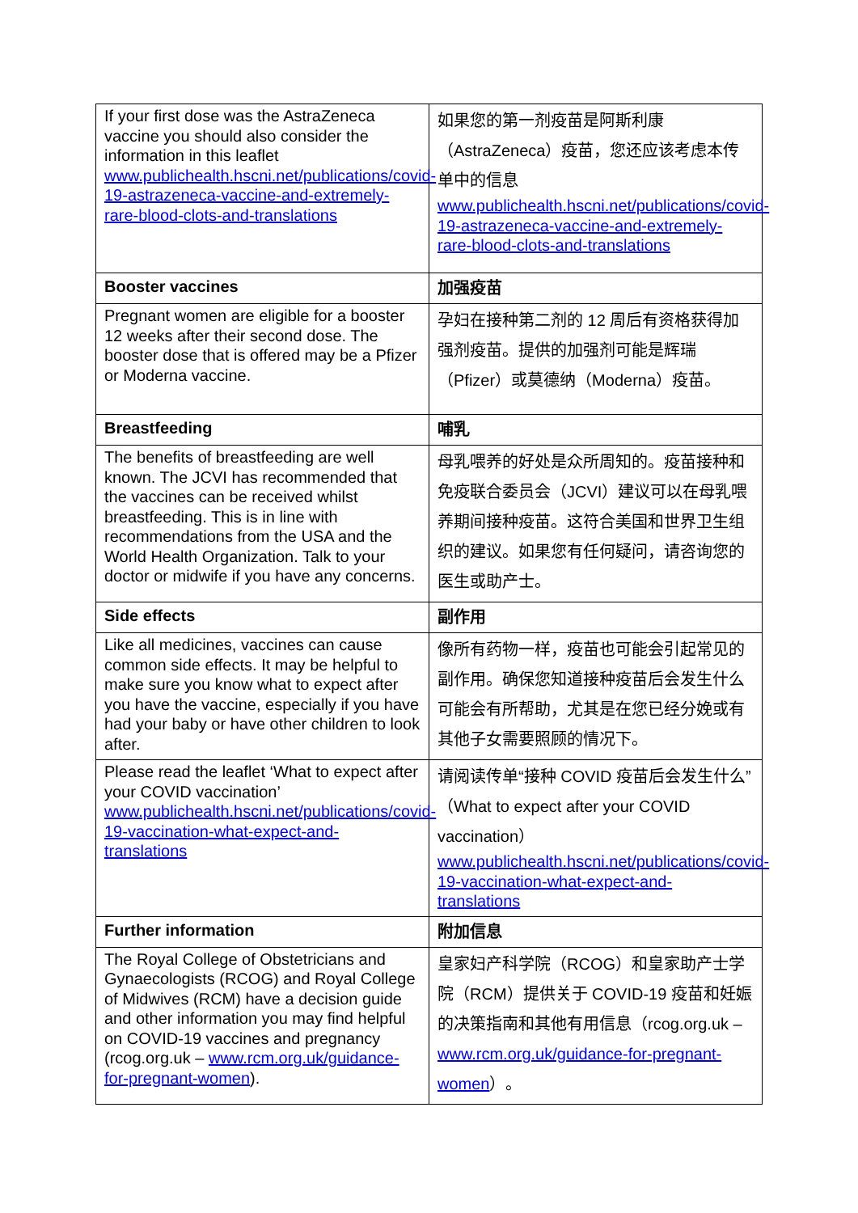| If your first dose was the AstraZeneca vaccine you should also consider the information in this leaflet www.publichealth.hscni.net/publications/covid-19-astrazeneca-vaccine-and-extremely-rare-blood-clots-and-translations | 如果您的第一剂疫苗是阿斯利康（AstraZeneca）疫苗，您还应该考虑本传单中的信息 www.publichealth.hscni.net/publications/covid-19-astrazeneca-vaccine-and-extremely-rare-blood-clots-and-translations |
| Booster vaccines | 加强疫苗 |
| Pregnant women are eligible for a booster 12 weeks after their second dose. The booster dose that is offered may be a Pfizer or Moderna vaccine. | 孕妇在接种第二剂的 12 周后有资格获得加强剂疫苗。提供的加强剂可能是辉瑞（Pfizer）或莫德纳（Moderna）疫苗。 |
| Breastfeeding | 哺乳 |
| The benefits of breastfeeding are well known. The JCVI has recommended that the vaccines can be received whilst breastfeeding. This is in line with recommendations from the USA and the World Health Organization. Talk to your doctor or midwife if you have any concerns. | 母乳喂养的好处是众所周知的。疫苗接种和免疫联合委员会（JCVI）建议可以在母乳喂养期间接种疫苗。这符合美国和世界卫生组织的建议。如果您有任何疑问，请咨询您的医生或助产士。 |
| Side effects | 副作用 |
| Like all medicines, vaccines can cause common side effects. It may be helpful to make sure you know what to expect after you have the vaccine, especially if you have had your baby or have other children to look after. | 像所有药物一样，疫苗也可能会引起常见的副作用。确保您知道接种疫苗后会发生什么可能会有所帮助，尤其是在您已经分娩或有其他子女需要照顾的情况下。 |
| Please read the leaflet ‘What to expect after your COVID vaccination’ www.publichealth.hscni.net/publications/covid-19-vaccination-what-expect-and-translations | 请阅读传单“接种 COVID 疫苗后会发生什么”（What to expect after your COVID vaccination） www.publichealth.hscni.net/publications/covid-19-vaccination-what-expect-and-translations |
| Further information | 附加信息 |
| The Royal College of Obstetricians and Gynaecologists (RCOG) and Royal College of Midwives (RCM) have a decision guide and other information you may find helpful on COVID-19 vaccines and pregnancy (rcog.org.uk – www.rcm.org.uk/guidance-for-pregnant-women ). | 皇家妇产科学院（RCOG）和皇家助产士学院（RCM）提供关于 COVID-19 疫苗和妊娠的决策指南和其他有用信息（rcog.org.uk – www.rcm.org.uk/guidance-for-pregnant-women ）。 |